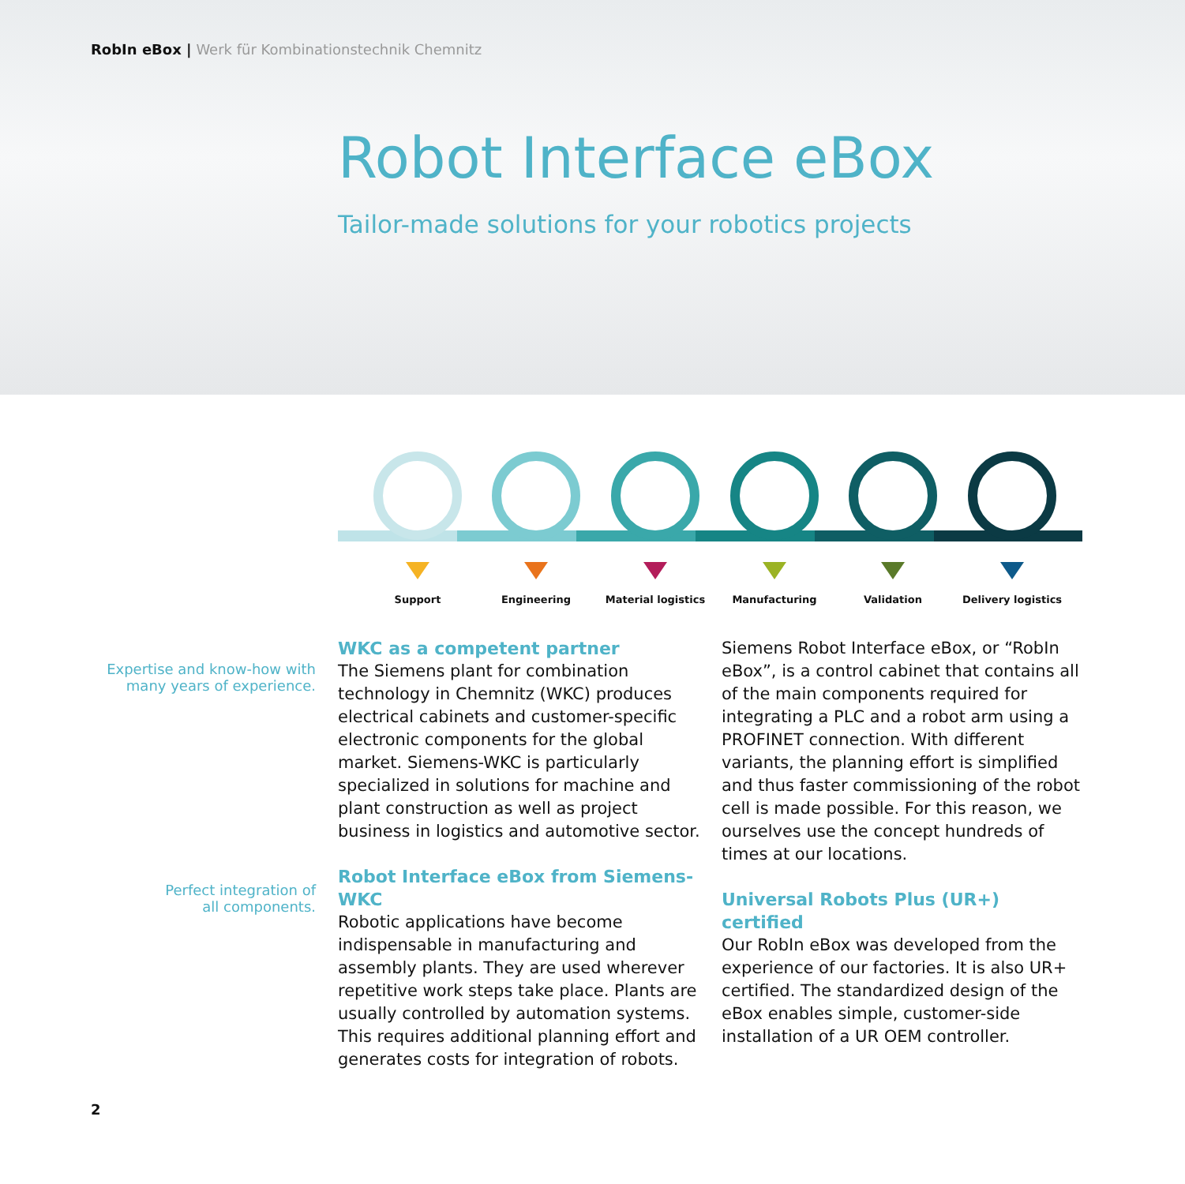RobIn eBox | Werk für Kombinationstechnik Chemnitz
Robot Interface eBox
Tailor-made solutions for your robotics projects
Support Engineering
Material logistics
Manufacturing Validation
Delivery logistics
Expertise and know-how with
many years of experience.
Perfect integration of
all components.
WKC as a competent partner
The Siemens plant for combination technology in Chemnitz (WKC) produces electrical cabinets and customer-specific electronic components for the global market. Siemens-WKC is particularly specialized in solutions for machine and plant construction as well as project business in logistics and automotive sector.
Robot Interface eBox from Siemens-WKC
Robotic applications have become indispensable in manufacturing and assembly plants. They are used wherever repetitive work steps take place. Plants are usually controlled by automation systems. This requires additional planning effort and generates costs for integration of robots.
Siemens Robot Interface eBox, or “RobIn eBox”, is a control cabinet that contains all of the main components required for integrating a PLC and a robot arm using a PROFINET connection. With different variants, the planning effort is simplified and thus faster commissioning of the robot cell is made possible. For this reason, we ourselves use the concept hundreds of times at our locations.
Universal Robots Plus (UR+) certified
Our RobIn eBox was developed from the experience of our factories. It is also UR+ certified. The standardized design of the eBox enables simple, customer-side installation of a UR OEM controller.
2